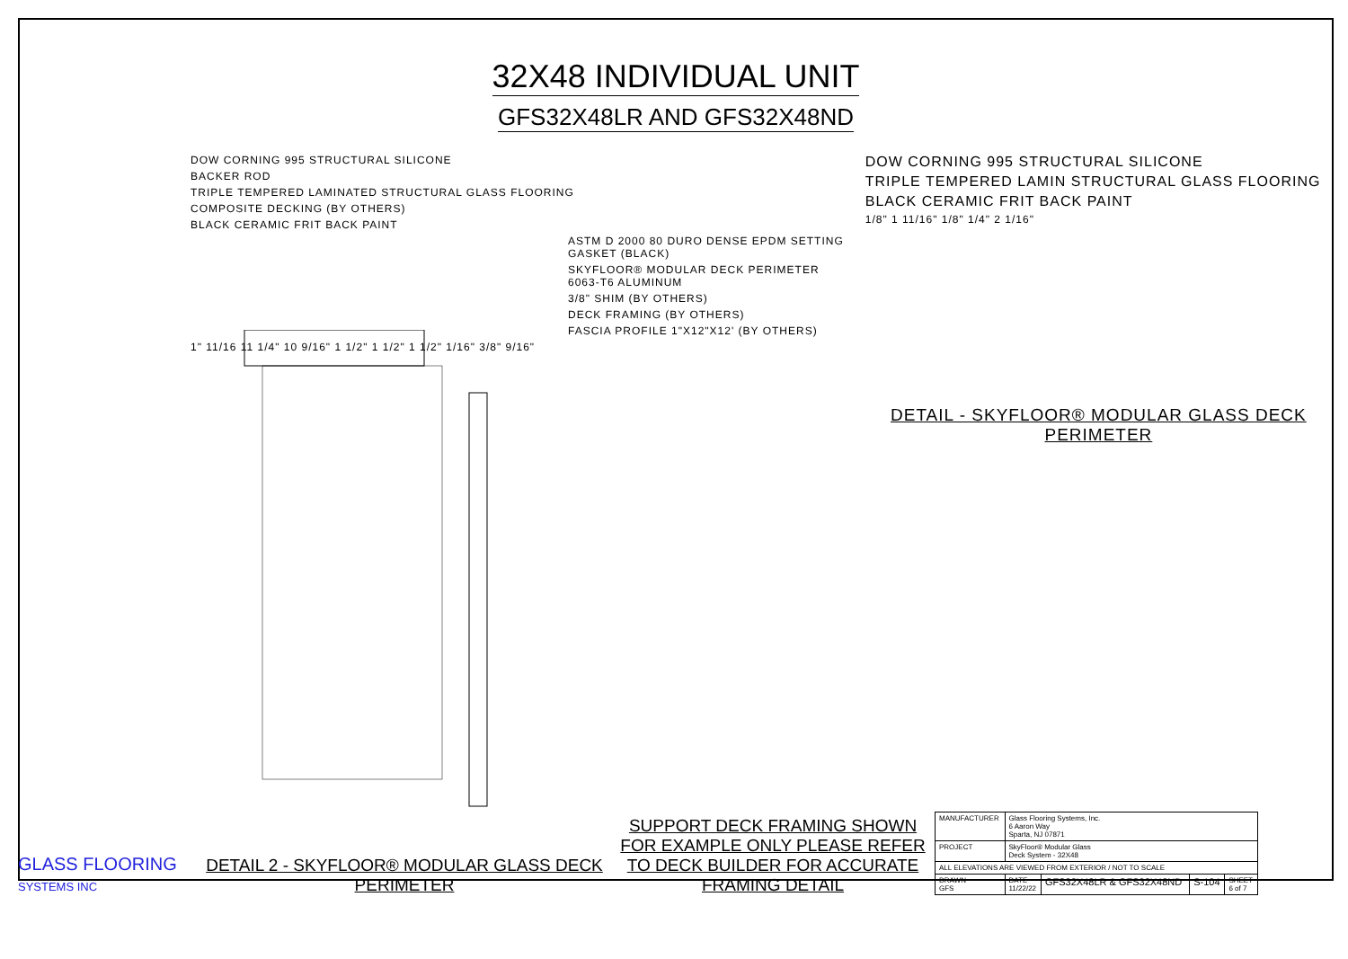32X48 INDIVIDUAL UNIT
GFS32X48LR AND GFS32X48ND
DOW CORNING 995 STRUCTURAL SILICONE
BACKER ROD
TRIPLE TEMPERED LAMINATED STRUCTURAL GLASS FLOORING
COMPOSITE DECKING (BY OTHERS)
BLACK CERAMIC FRIT BACK PAINT
ASTM D 2000 80 DURO DENSE EPDM SETTING GASKET (BLACK)
SKYFLOOR® MODULAR DECK PERIMETER 6063-T6 ALUMINUM
3/8" SHIM (BY OTHERS)
DECK FRAMING (BY OTHERS)
FASCIA PROFILE 1"X12"X12' (BY OTHERS)
1" 11/16 11 1/4" 10 9/16" 1 1/2" 1 1/2" 1 1/2" 1/16" 3/8" 9/16"
DOW CORNING 995 STRUCTURAL SILICONE
TRIPLE TEMPERED LAMIN STRUCTURAL GLASS FLOORING
BLACK CERAMIC FRIT BACK PAINT
1/8" 1 11/16" 1/8" 1/4" 2 1/16"
DETAIL - SKYFLOOR® MODULAR GLASS DECK PERIMETER
GLASS FLOORING
SYSTEMS INC
DETAIL 2 - SKYFLOOR® MODULAR GLASS DECK PERIMETER
SUPPORT DECK FRAMING SHOWN FOR EXAMPLE ONLY PLEASE REFER TO DECK BUILDER FOR ACCURATE FRAMING DETAIL
| MANUFACTURER | Glass Flooring Systems, Inc. 6 Aaron Way Sparta, NJ 07871 | | | |
| PROJECT | SkyFloor® Modular Glass Deck System - 32X48 | | | |
| ALL ELEVATIONS ARE VIEWED FROM EXTERIOR / NOT TO SCALE | | | | |
| DRAWN GFS | DATE 11/22/22 | GFS32X48LR & GFS32X48ND | S-104 | SHEET 6 of 7 |